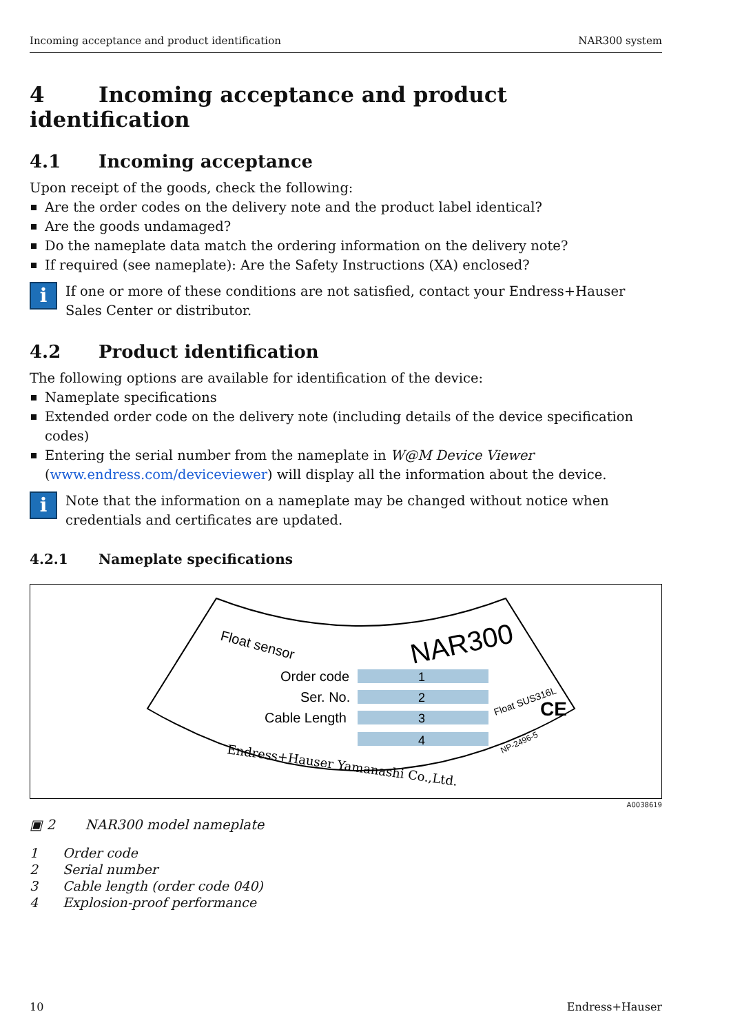Incoming acceptance and product identification NAR300 system
4 Incoming acceptance and product identification
4.1 Incoming acceptance
Upon receipt of the goods, check the following:
Are the order codes on the delivery note and the product label identical?
Are the goods undamaged?
Do the nameplate data match the ordering information on the delivery note?
If required (see nameplate): Are the Safety Instructions (XA) enclosed?
i
If one or more of these conditions are not satisfied, contact your Endress+Hauser Sales Center or distributor.
4.2 Product identification
The following options are available for identification of the device:
Nameplate specifications
Extended order code on the delivery note (including details of the device specification codes)
Entering the serial number from the nameplate in W@M Device Viewer (www.endress.com/deviceviewer) will display all the information about the device.
i
Note that the information on a nameplate may be changed without notice when credentials and certificates are updated.
4.2.1 Nameplate specifications
Float sensor
NAR300
Order code
Ser. No.
Cable Length
1
2
3
4
Endress+Hauser Yamanashi Co.,Ltd.
Float SUS316L
CE
NP-2496-5
A0038619
▣ 2 NAR300 model nameplate
| 1 | Order code |
| 2 | Serial number |
| 3 | Cable length (order code 040) |
| 4 | Explosion-proof performance |
10 Endress+Hauser